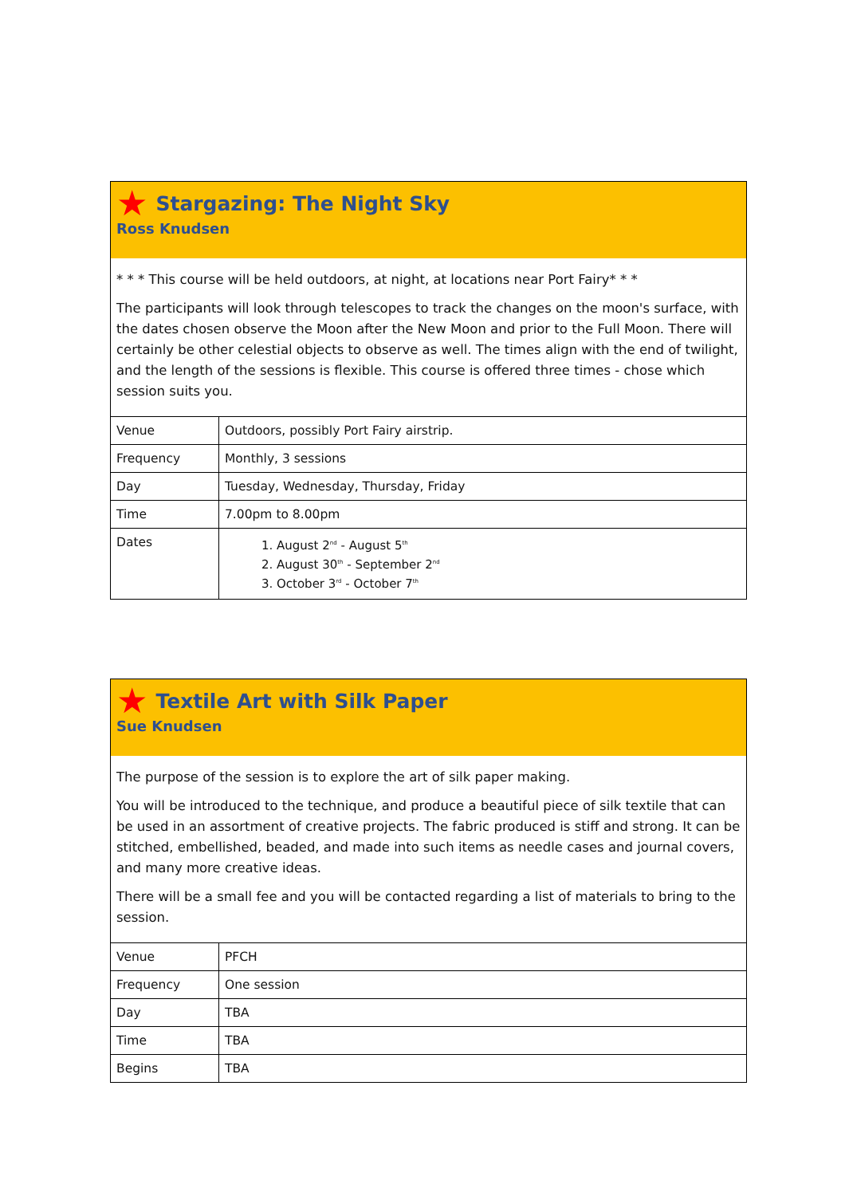★ Stargazing: The Night Sky
Ross Knudsen
* * * This course will be held outdoors, at night, at locations near Port Fairy* * *
The participants will look through telescopes to track the changes on the moon's surface, with the dates chosen observe the Moon after the New Moon and prior to the Full Moon. There will certainly be other celestial objects to observe as well. The times align with the end of twilight, and the length of the sessions is flexible. This course is offered three times - chose which session suits you.
| Venue | Outdoors, possibly Port Fairy airstrip. |
| Frequency | Monthly, 3 sessions |
| Day | Tuesday, Wednesday, Thursday, Friday |
| Time | 7.00pm to 8.00pm |
| Dates | 1. August 2<sup>nd</sup> - August 5<sup>th</sup> 2. August 30<sup>th</sup> - September 2<sup>nd</sup> 3. October 3<sup>rd</sup> - October 7<sup>th</sup> |
★ Textile Art with Silk Paper
Sue Knudsen
The purpose of the session is to explore the art of silk paper making.
You will be introduced to the technique, and produce a beautiful piece of silk textile that can be used in an assortment of creative projects. The fabric produced is stiff and strong. It can be stitched, embellished, beaded, and made into such items as needle cases and journal covers, and many more creative ideas.
There will be a small fee and you will be contacted regarding a list of materials to bring to the session.
| Venue | PFCH |
| Frequency | One session |
| Day | TBA |
| Time | TBA |
| Begins | TBA |